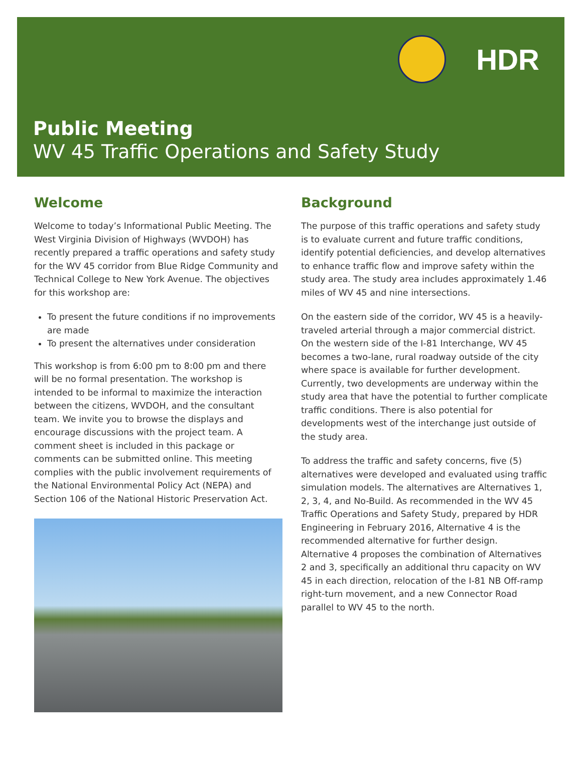HDR
Public Meeting
WV 45 Traffic Operations and Safety Study
Welcome
Welcome to today’s Informational Public Meeting. The West Virginia Division of Highways (WVDOH) has recently prepared a traffic operations and safety study for the WV 45 corridor from Blue Ridge Community and Technical College to New York Avenue. The objectives for this workshop are:
To present the future conditions if no improvements are made
To present the alternatives under consideration
This workshop is from 6:00 pm to 8:00 pm and there will be no formal presentation. The workshop is intended to be informal to maximize the interaction between the citizens, WVDOH, and the consultant team. We invite you to browse the displays and encourage discussions with the project team. A comment sheet is included in this package or comments can be submitted online. This meeting complies with the public involvement requirements of the National Environmental Policy Act (NEPA) and Section 106 of the National Historic Preservation Act.
Background
The purpose of this traffic operations and safety study is to evaluate current and future traffic conditions, identify potential deficiencies, and develop alternatives to enhance traffic flow and improve safety within the study area. The study area includes approximately 1.46 miles of WV 45 and nine intersections.
On the eastern side of the corridor, WV 45 is a heavily-traveled arterial through a major commercial district. On the western side of the I-81 Interchange, WV 45 becomes a two-lane, rural roadway outside of the city where space is available for further development. Currently, two developments are underway within the study area that have the potential to further complicate traffic conditions. There is also potential for developments west of the interchange just outside of the study area.
To address the traffic and safety concerns, five (5) alternatives were developed and evaluated using traffic simulation models. The alternatives are Alternatives 1, 2, 3, 4, and No-Build. As recommended in the WV 45 Traffic Operations and Safety Study, prepared by HDR Engineering in February 2016, Alternative 4 is the recommended alternative for further design. Alternative 4 proposes the combination of Alternatives 2 and 3, specifically an additional thru capacity on WV 45 in each direction, relocation of the I-81 NB Off-ramp right-turn movement, and a new Connector Road parallel to WV 45 to the north.